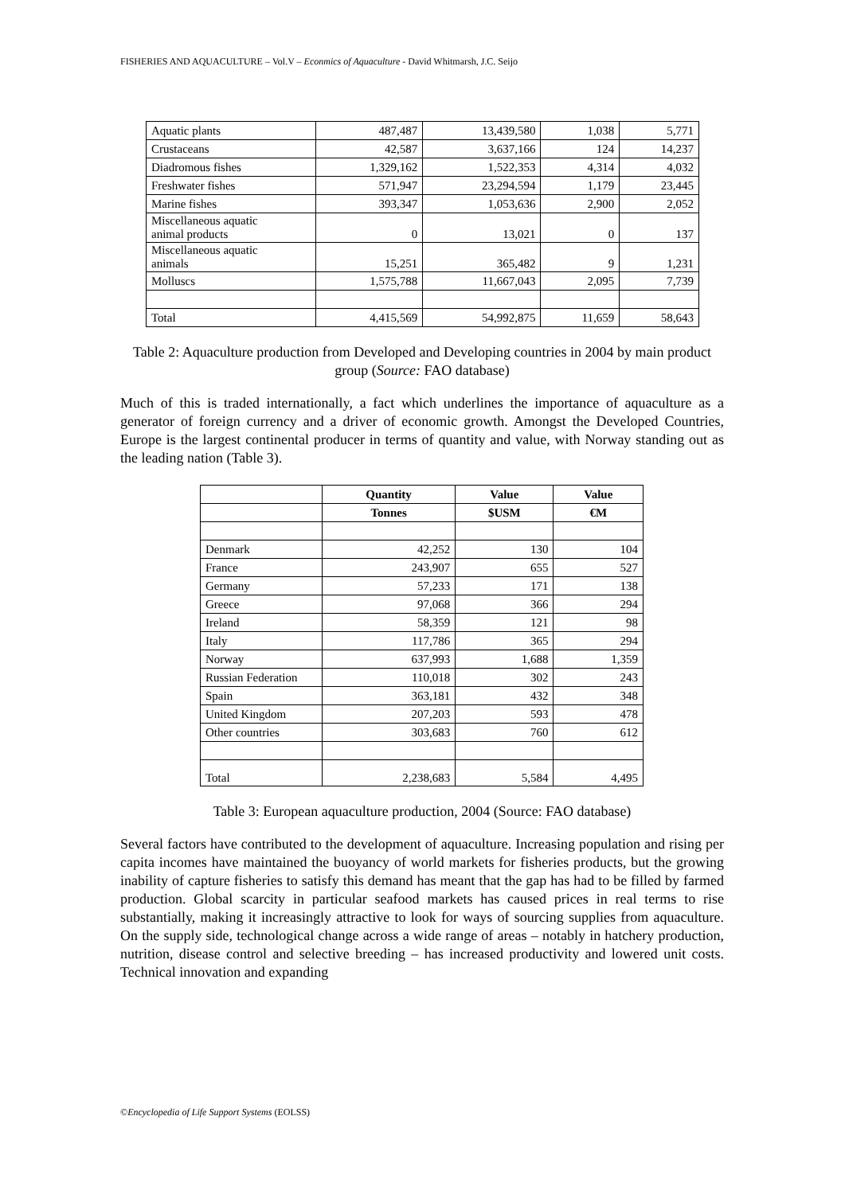FISHERIES AND AQUACULTURE – Vol.V – Econmics of Aquaculture - David Whitmarsh, J.C. Seijo
| Aquatic plants | 487,487 | 13,439,580 | 1,038 | 5,771 |
| Crustaceans | 42,587 | 3,637,166 | 124 | 14,237 |
| Diadromous fishes | 1,329,162 | 1,522,353 | 4,314 | 4,032 |
| Freshwater fishes | 571,947 | 23,294,594 | 1,179 | 23,445 |
| Marine fishes | 393,347 | 1,053,636 | 2,900 | 2,052 |
| Miscellaneous aquatic animal products | 0 | 13,021 | 0 | 137 |
| Miscellaneous aquatic animals | 15,251 | 365,482 | 9 | 1,231 |
| Molluscs | 1,575,788 | 11,667,043 | 2,095 | 7,739 |
| Total | 4,415,569 | 54,992,875 | 11,659 | 58,643 |
Table 2: Aquaculture production from Developed and Developing countries in 2004 by main product group (Source: FAO database)
Much of this is traded internationally, a fact which underlines the importance of aquaculture as a generator of foreign currency and a driver of economic growth. Amongst the Developed Countries, Europe is the largest continental producer in terms of quantity and value, with Norway standing out as the leading nation (Table 3).
| | Quantity | Value | Value |
| --- | --- | --- | --- |
| | Tonnes | $USM | €M |
| Denmark | 42,252 | 130 | 104 |
| France | 243,907 | 655 | 527 |
| Germany | 57,233 | 171 | 138 |
| Greece | 97,068 | 366 | 294 |
| Ireland | 58,359 | 121 | 98 |
| Italy | 117,786 | 365 | 294 |
| Norway | 637,993 | 1,688 | 1,359 |
| Russian Federation | 110,018 | 302 | 243 |
| Spain | 363,181 | 432 | 348 |
| United Kingdom | 207,203 | 593 | 478 |
| Other countries | 303,683 | 760 | 612 |
| Total | 2,238,683 | 5,584 | 4,495 |
Table 3: European aquaculture production, 2004 (Source: FAO database)
Several factors have contributed to the development of aquaculture. Increasing population and rising per capita incomes have maintained the buoyancy of world markets for fisheries products, but the growing inability of capture fisheries to satisfy this demand has meant that the gap has had to be filled by farmed production. Global scarcity in particular seafood markets has caused prices in real terms to rise substantially, making it increasingly attractive to look for ways of sourcing supplies from aquaculture. On the supply side, technological change across a wide range of areas – notably in hatchery production, nutrition, disease control and selective breeding – has increased productivity and lowered unit costs. Technical innovation and expanding
©Encyclopedia of Life Support Systems (EOLSS)